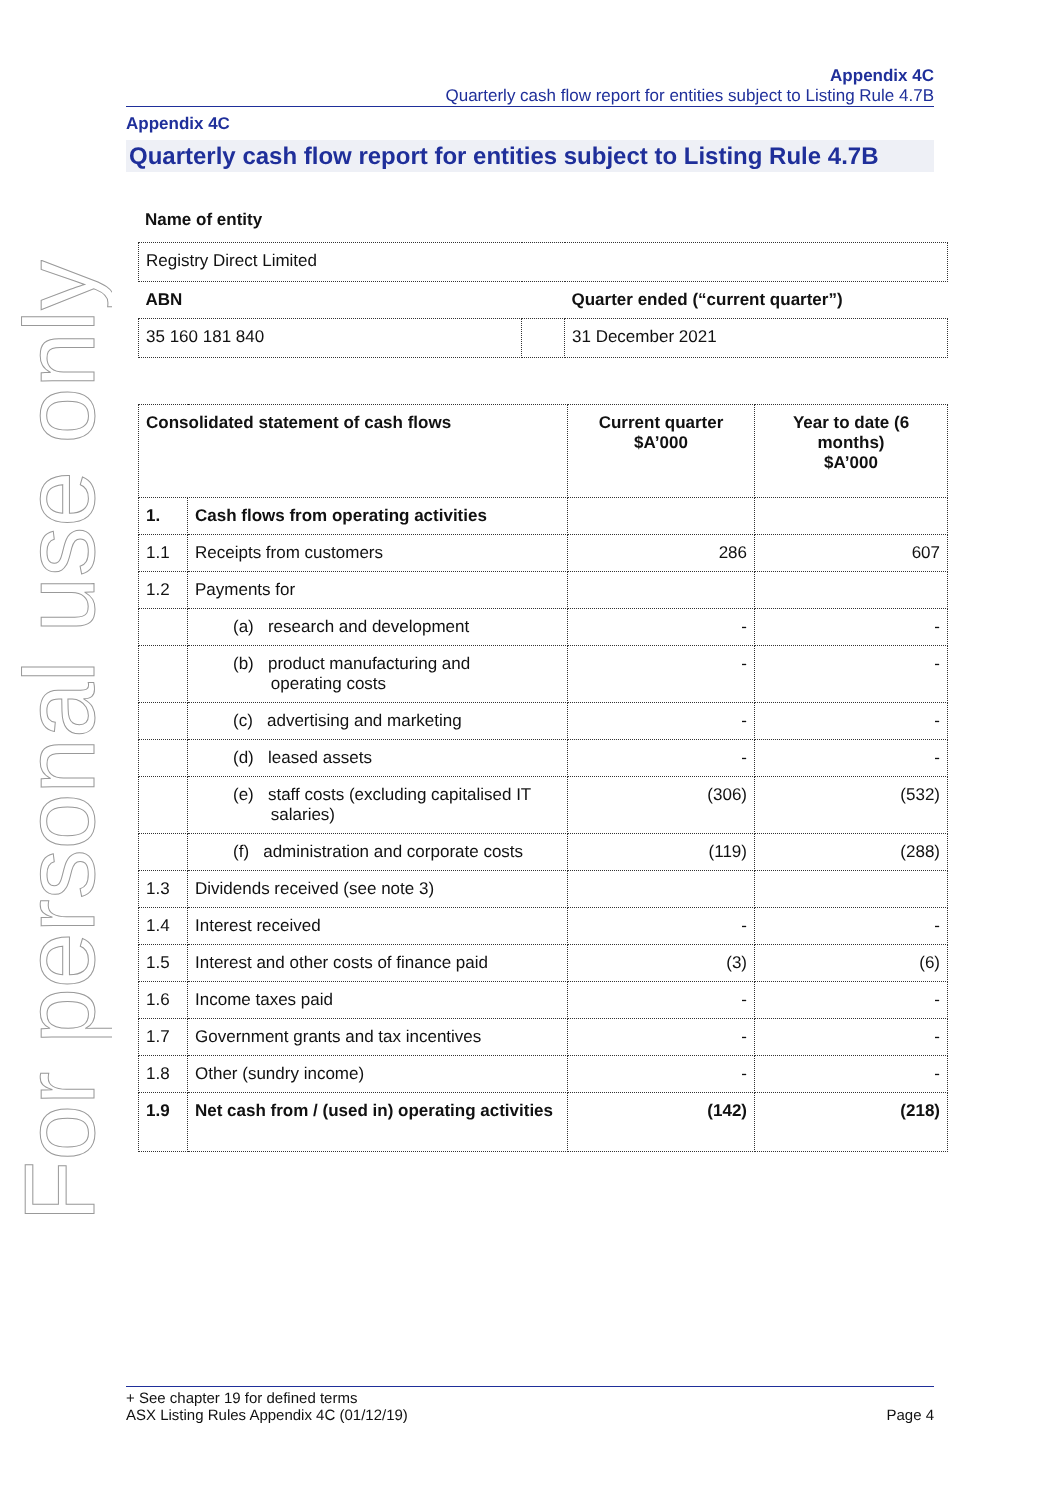For personal use only
Appendix 4C
Quarterly cash flow report for entities subject to Listing Rule 4.7B
Appendix 4C
Quarterly cash flow report for entities subject to Listing Rule 4.7B
Name of entity
| Registry Direct Limited | | |
| ABN | | Quarter ended (“current quarter”) |
| 35 160 181 840 | | 31 December 2021 |
| Consolidated statement of cash flows | | Current quarter $A’000 | Year to date (6 months) $A’000 |
| --- | --- | --- | --- |
| 1. | Cash flows from operating activities | | |
| 1.1 | Receipts from customers | 286 | 607 |
| 1.2 | Payments for | | |
| | (a) research and development | - | - |
| | (b) product manufacturing and operating costs | - | - |
| | (c) advertising and marketing | - | - |
| | (d) leased assets | - | - |
| | (e) staff costs (excluding capitalised IT salaries) | (306) | (532) |
| | (f) administration and corporate costs | (119) | (288) |
| 1.3 | Dividends received (see note 3) | | |
| 1.4 | Interest received | - | - |
| 1.5 | Interest and other costs of finance paid | (3) | (6) |
| 1.6 | Income taxes paid | - | - |
| 1.7 | Government grants and tax incentives | - | - |
| 1.8 | Other (sundry income) | - | - |
| 1.9 | Net cash from / (used in) operating activities | (142) | (218) |
+ See chapter 19 for defined terms
ASX Listing Rules Appendix 4C (01/12/19) Page 4